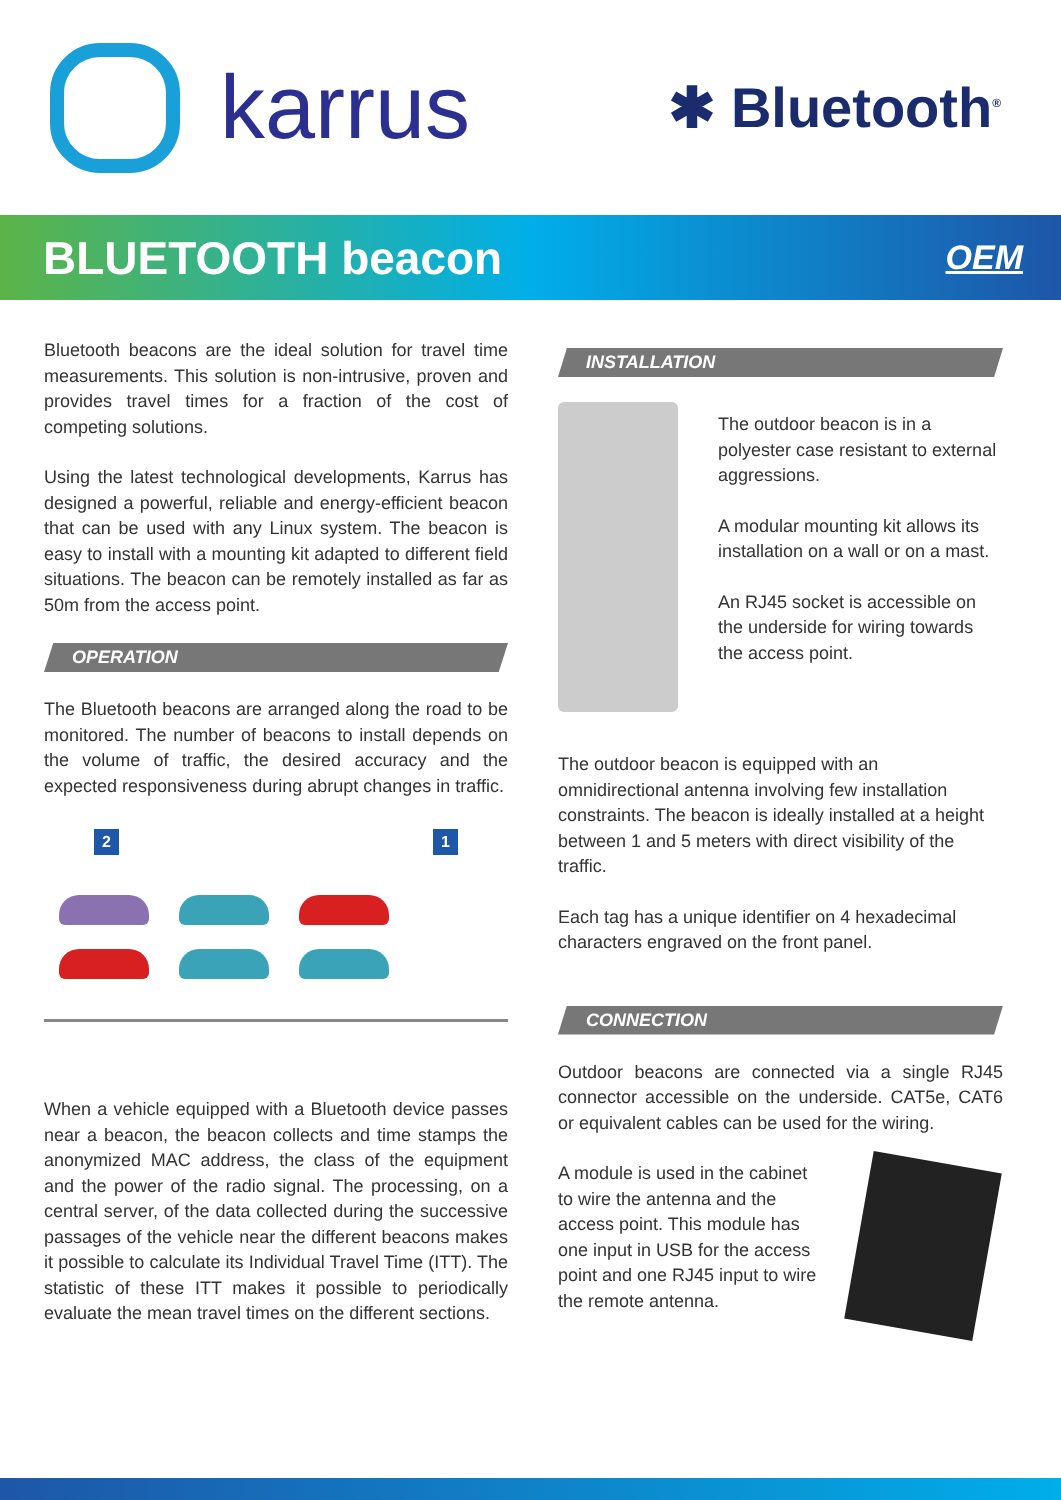karrus
✱ Bluetooth<sup>®</sup>
BLUETOOTH beacon
OEM
Bluetooth beacons are the ideal solution for travel time measurements. This solution is non-intrusive, proven and provides travel times for a fraction of the cost of competing solutions.
Using the latest technological developments, Karrus has designed a powerful, reliable and energy-efficient beacon that can be used with any Linux system. The beacon is easy to install with a mounting kit adapted to different field situations. The beacon can be remotely installed as far as 50m from the access point.
OPERATION
The Bluetooth beacons are arranged along the road to be monitored. The number of beacons to install depends on the volume of traffic, the desired accuracy and the expected responsiveness during abrupt changes in traffic.
2 1
When a vehicle equipped with a Bluetooth device passes near a beacon, the beacon collects and time stamps the anonymized MAC address, the class of the equipment and the power of the radio signal. The processing, on a central server, of the data collected during the successive passages of the vehicle near the different beacons makes it possible to calculate its Individual Travel Time (ITT). The statistic of these ITT makes it possible to periodically evaluate the mean travel times on the different sections.
INSTALLATION
The outdoor beacon is in a polyester case resistant to external aggressions.
A modular mounting kit allows its installation on a wall or on a mast.
An RJ45 socket is accessible on the underside for wiring towards the access point.
The outdoor beacon is equipped with an omnidirectional antenna involving few installation constraints. The beacon is ideally installed at a height between 1 and 5 meters with direct visibility of the traffic.
Each tag has a unique identifier on 4 hexadecimal characters engraved on the front panel.
CONNECTION
Outdoor beacons are connected via a single RJ45 connector accessible on the underside. CAT5e, CAT6 or equivalent cables can be used for the wiring.
A module is used in the cabinet to wire the antenna and the access point. This module has one input in USB for the access point and one RJ45 input to wire the remote antenna.